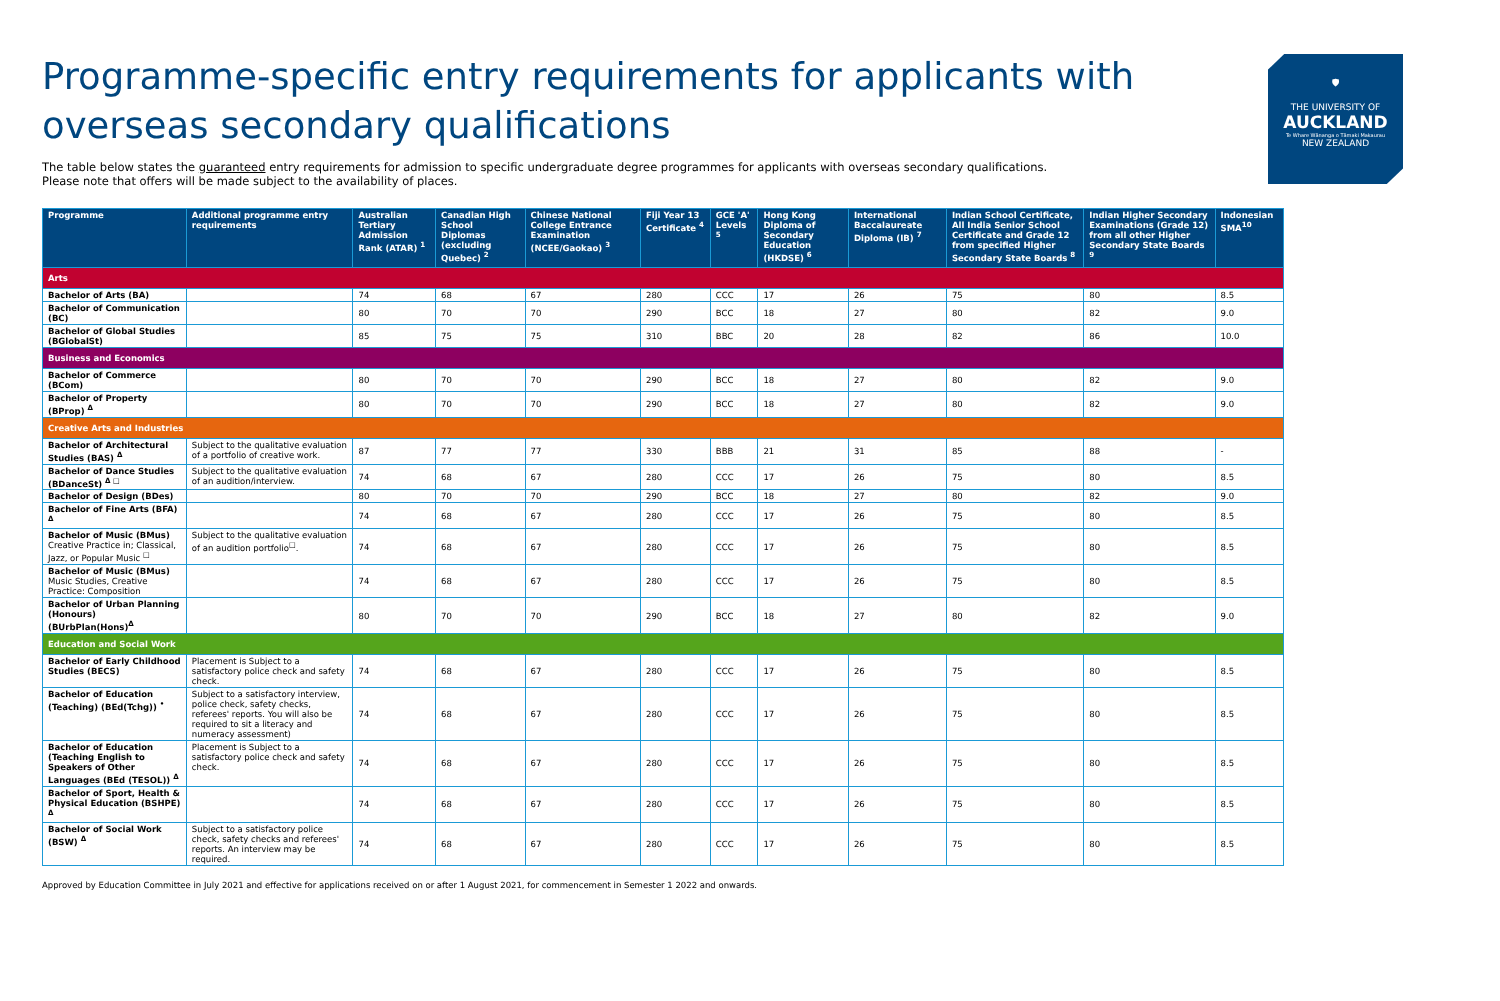🛡
THE UNIVERSITY OF
AUCKLAND
Te Whare Wānanga o Tāmaki Makaurau
NEW ZEALAND
Programme-specific entry requirements for applicants with overseas secondary qualifications
The table below states the guaranteed entry requirements for admission to specific undergraduate degree programmes for applicants with overseas secondary qualifications.
Please note that offers will be made subject to the availability of places.
| Programme | Additional programme entry requirements | Australian Tertiary Admission Rank (ATAR) <sup>1</sup> | Canadian High School Diplomas (excluding Quebec) <sup>2</sup> | Chinese National College Entrance Examination (NCEE/Gaokao) <sup>3</sup> | Fiji Year 13 Certificate <sup>4</sup> | GCE 'A' Levels <sup>5</sup> | Hong Kong Diploma of Secondary Education (HKDSE) <sup>6</sup> | International Baccalaureate Diploma (IB) <sup>7</sup> | Indian School Certificate, All India Senior School Certificate and Grade 12 from specified Higher Secondary State Boards <sup>8</sup> | Indian Higher Secondary Examinations (Grade 12) from all other Higher Secondary State Boards <sup>9</sup> | Indonesian SMA<sup>10</sup> |
| --- | --- | --- | --- | --- | --- | --- | --- | --- | --- | --- | --- |
| Arts | | | | | | | | | | | |
| Bachelor of Arts (BA) | | 74 | 68 | 67 | 280 | CCC | 17 | 26 | 75 | 80 | 8.5 |
| Bachelor of Communication (BC) | | 80 | 70 | 70 | 290 | BCC | 18 | 27 | 80 | 82 | 9.0 |
| Bachelor of Global Studies (BGlobalSt) | | 85 | 75 | 75 | 310 | BBC | 20 | 28 | 82 | 86 | 10.0 |
| Business and Economics | | | | | | | | | | | |
| Bachelor of Commerce (BCom) | | 80 | 70 | 70 | 290 | BCC | 18 | 27 | 80 | 82 | 9.0 |
| Bachelor of Property (BProp) <sup>Δ</sup> | | 80 | 70 | 70 | 290 | BCC | 18 | 27 | 80 | 82 | 9.0 |
| Creative Arts and Industries | | | | | | | | | | | |
| Bachelor of Architectural Studies (BAS) <sup>Δ</sup> | Subject to the qualitative evaluation of a portfolio of creative work. | 87 | 77 | 77 | 330 | BBB | 21 | 31 | 85 | 88 | - |
| Bachelor of Dance Studies (BDanceSt) <sup>Δ □</sup> | Subject to the qualitative evaluation of an audition/interview. | 74 | 68 | 67 | 280 | CCC | 17 | 26 | 75 | 80 | 8.5 |
| Bachelor of Design (BDes) | | 80 | 70 | 70 | 290 | BCC | 18 | 27 | 80 | 82 | 9.0 |
| Bachelor of Fine Arts (BFA) <sup>Δ</sup> | | 74 | 68 | 67 | 280 | CCC | 17 | 26 | 75 | 80 | 8.5 |
| Bachelor of Music (BMus) Creative Practice in; Classical, Jazz, or Popular Music <sup>□</sup> | Subject to the qualitative evaluation of an audition portfolio<sup>□</sup>. | 74 | 68 | 67 | 280 | CCC | 17 | 26 | 75 | 80 | 8.5 |
| Bachelor of Music (BMus) Music Studies, Creative Practice: Composition | | 74 | 68 | 67 | 280 | CCC | 17 | 26 | 75 | 80 | 8.5 |
| Bachelor of Urban Planning (Honours) (BUrbPlan(Hons)<sup>Δ</sup> | | 80 | 70 | 70 | 290 | BCC | 18 | 27 | 80 | 82 | 9.0 |
| Education and Social Work | | | | | | | | | | | |
| Bachelor of Early Childhood Studies (BECS) | Placement is Subject to a satisfactory police check and safety check. | 74 | 68 | 67 | 280 | CCC | 17 | 26 | 75 | 80 | 8.5 |
| Bachelor of Education (Teaching) (BEd(Tchg)) <sup>•</sup> | Subject to a satisfactory interview, police check, safety checks, referees' reports. You will also be required to sit a literacy and numeracy assessment) | 74 | 68 | 67 | 280 | CCC | 17 | 26 | 75 | 80 | 8.5 |
| Bachelor of Education (Teaching English to Speakers of Other Languages (BEd (TESOL)) <sup>Δ</sup> | Placement is Subject to a satisfactory police check and safety check. | 74 | 68 | 67 | 280 | CCC | 17 | 26 | 75 | 80 | 8.5 |
| Bachelor of Sport, Health & Physical Education (BSHPE) <sup>Δ</sup> | | 74 | 68 | 67 | 280 | CCC | 17 | 26 | 75 | 80 | 8.5 |
| Bachelor of Social Work (BSW) <sup>Δ</sup> | Subject to a satisfactory police check, safety checks and referees' reports. An interview may be required. | 74 | 68 | 67 | 280 | CCC | 17 | 26 | 75 | 80 | 8.5 |
Approved by Education Committee in July 2021 and effective for applications received on or after 1 August 2021, for commencement in Semester 1 2022 and onwards.